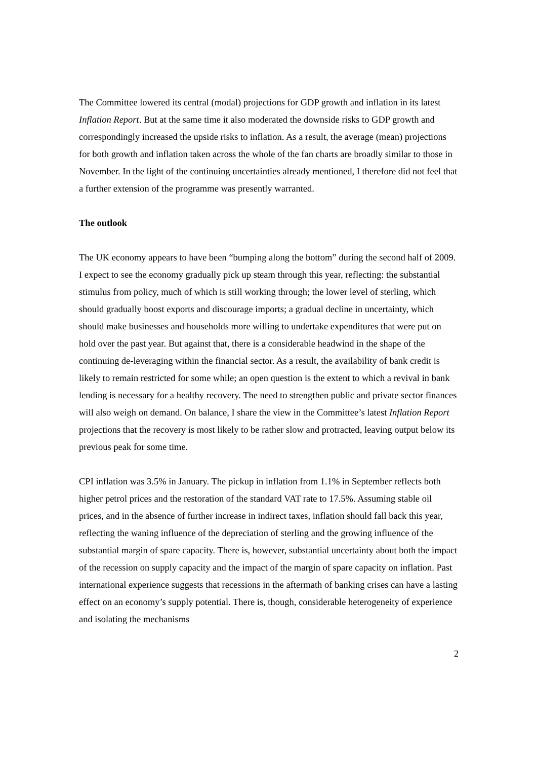The Committee lowered its central (modal) projections for GDP growth and inflation in its latest Inflation Report. But at the same time it also moderated the downside risks to GDP growth and correspondingly increased the upside risks to inflation. As a result, the average (mean) projections for both growth and inflation taken across the whole of the fan charts are broadly similar to those in November. In the light of the continuing uncertainties already mentioned, I therefore did not feel that a further extension of the programme was presently warranted.
The outlook
The UK economy appears to have been “bumping along the bottom” during the second half of 2009. I expect to see the economy gradually pick up steam through this year, reflecting: the substantial stimulus from policy, much of which is still working through; the lower level of sterling, which should gradually boost exports and discourage imports; a gradual decline in uncertainty, which should make businesses and households more willing to undertake expenditures that were put on hold over the past year. But against that, there is a considerable headwind in the shape of the continuing de-leveraging within the financial sector. As a result, the availability of bank credit is likely to remain restricted for some while; an open question is the extent to which a revival in bank lending is necessary for a healthy recovery. The need to strengthen public and private sector finances will also weigh on demand. On balance, I share the view in the Committee’s latest Inflation Report projections that the recovery is most likely to be rather slow and protracted, leaving output below its previous peak for some time.
CPI inflation was 3.5% in January. The pickup in inflation from 1.1% in September reflects both higher petrol prices and the restoration of the standard VAT rate to 17.5%. Assuming stable oil prices, and in the absence of further increase in indirect taxes, inflation should fall back this year, reflecting the waning influence of the depreciation of sterling and the growing influence of the substantial margin of spare capacity. There is, however, substantial uncertainty about both the impact of the recession on supply capacity and the impact of the margin of spare capacity on inflation. Past international experience suggests that recessions in the aftermath of banking crises can have a lasting effect on an economy’s supply potential. There is, though, considerable heterogeneity of experience and isolating the mechanisms
2